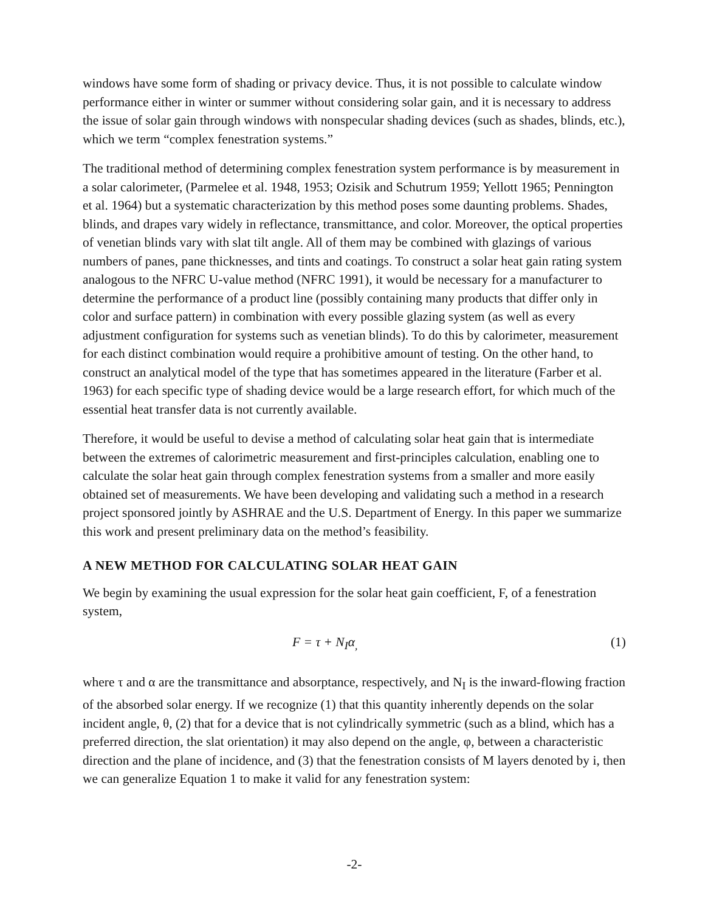windows have some form of shading or privacy device. Thus, it is not possible to calculate window performance either in winter or summer without considering solar gain, and it is necessary to address the issue of solar gain through windows with nonspecular shading devices (such as shades, blinds, etc.), which we term “complex fenestration systems.”
The traditional method of determining complex fenestration system performance is by measurement in a solar calorimeter, (Parmelee et al. 1948, 1953; Ozisik and Schutrum 1959; Yellott 1965; Pennington et al. 1964) but a systematic characterization by this method poses some daunting problems. Shades, blinds, and drapes vary widely in reflectance, transmittance, and color. Moreover, the optical properties of venetian blinds vary with slat tilt angle. All of them may be combined with glazings of various numbers of panes, pane thicknesses, and tints and coatings. To construct a solar heat gain rating system analogous to the NFRC U-value method (NFRC 1991), it would be necessary for a manufacturer to determine the performance of a product line (possibly containing many products that differ only in color and surface pattern) in combination with every possible glazing system (as well as every adjustment configuration for systems such as venetian blinds). To do this by calorimeter, measurement for each distinct combination would require a prohibitive amount of testing. On the other hand, to construct an analytical model of the type that has sometimes appeared in the literature (Farber et al. 1963) for each specific type of shading device would be a large research effort, for which much of the essential heat transfer data is not currently available.
Therefore, it would be useful to devise a method of calculating solar heat gain that is intermediate between the extremes of calorimetric measurement and first-principles calculation, enabling one to calculate the solar heat gain through complex fenestration systems from a smaller and more easily obtained set of measurements. We have been developing and validating such a method in a research project sponsored jointly by ASHRAE and the U.S. Department of Energy. In this paper we summarize this work and present preliminary data on the method’s feasibility.
A NEW METHOD FOR CALCULATING SOLAR HEAT GAIN
We begin by examining the usual expression for the solar heat gain coefficient, F, of a fenestration system,
F = τ + N<sub>I</sub>α<sub>,</sub> (1)
where τ and α are the transmittance and absorptance, respectively, and N<sub>I</sub> is the inward-flowing fraction of the absorbed solar energy. If we recognize (1) that this quantity inherently depends on the solar incident angle, θ, (2) that for a device that is not cylindrically symmetric (such as a blind, which has a preferred direction, the slat orientation) it may also depend on the angle, φ, between a characteristic direction and the plane of incidence, and (3) that the fenestration consists of M layers denoted by i, then we can generalize Equation 1 to make it valid for any fenestration system:
-2-